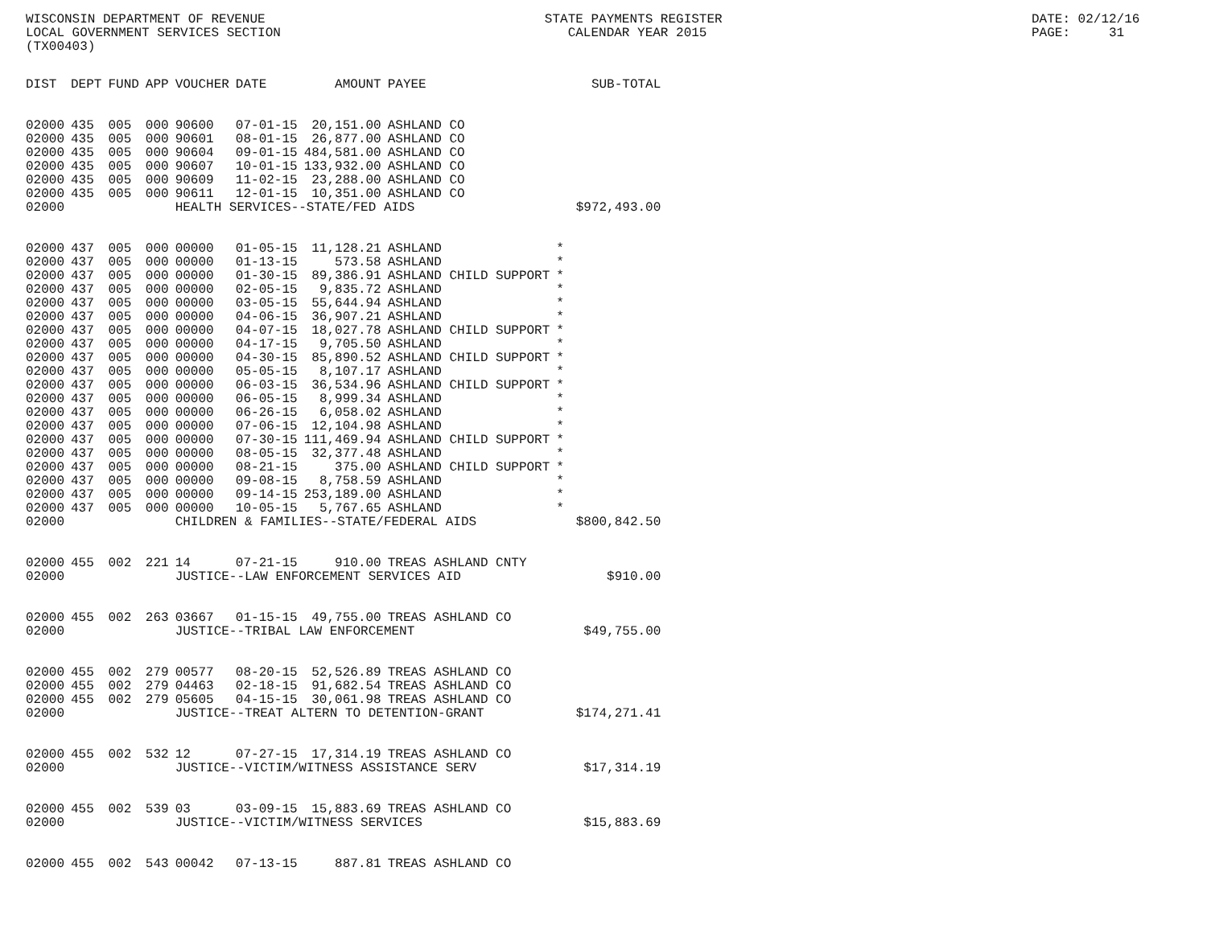WISCONSIN DEPARTMENT OF REVENUE LOCAL GOVERNMENT SERVICES SECTION (TX00403)
STATE PAYMENTS REGISTER CALENDAR YEAR 2015
DATE: 02/12/16 PAGE: 31
| DIST | DEPT | FUND | APP | VOUCHER | DATE | AMOUNT | PAYEE | SUB-TOTAL |
| --- | --- | --- | --- | --- | --- | --- | --- | --- |
| 02000 | 435 | 005 | 000 | 90600 | 07-01-15 | 20,151.00 | ASHLAND CO | |
| 02000 | 435 | 005 | 000 | 90601 | 08-01-15 | 26,877.00 | ASHLAND CO | |
| 02000 | 435 | 005 | 000 | 90604 | 09-01-15 | 484,581.00 | ASHLAND CO | |
| 02000 | 435 | 005 | 000 | 90607 | 10-01-15 | 133,932.00 | ASHLAND CO | |
| 02000 | 435 | 005 | 000 | 90609 | 11-02-15 | 23,288.00 | ASHLAND CO | |
| 02000 | 435 | 005 | 000 | 90611 | 12-01-15 | 10,351.00 | ASHLAND CO | |
| 02000 | | | | HEALTH SERVICES--STATE/FED AIDS | | | | $972,493.00 |
| 02000 | 437 | 005 | 000 | 00000 | 01-05-15 | 11,128.21 | ASHLAND | * |
| 02000 | 437 | 005 | 000 | 00000 | 01-13-15 | 573.58 | ASHLAND | * |
| 02000 | 437 | 005 | 000 | 00000 | 01-30-15 | 89,386.91 | ASHLAND CHILD SUPPORT | * |
| 02000 | 437 | 005 | 000 | 00000 | 02-05-15 | 9,835.72 | ASHLAND | * |
| 02000 | 437 | 005 | 000 | 00000 | 03-05-15 | 55,644.94 | ASHLAND | * |
| 02000 | 437 | 005 | 000 | 00000 | 04-06-15 | 36,907.21 | ASHLAND | * |
| 02000 | 437 | 005 | 000 | 00000 | 04-07-15 | 18,027.78 | ASHLAND CHILD SUPPORT | * |
| 02000 | 437 | 005 | 000 | 00000 | 04-17-15 | 9,705.50 | ASHLAND | * |
| 02000 | 437 | 005 | 000 | 00000 | 04-30-15 | 85,890.52 | ASHLAND CHILD SUPPORT | * |
| 02000 | 437 | 005 | 000 | 00000 | 05-05-15 | 8,107.17 | ASHLAND | * |
| 02000 | 437 | 005 | 000 | 00000 | 06-03-15 | 36,534.96 | ASHLAND CHILD SUPPORT | * |
| 02000 | 437 | 005 | 000 | 00000 | 06-05-15 | 8,999.34 | ASHLAND | * |
| 02000 | 437 | 005 | 000 | 00000 | 06-26-15 | 6,058.02 | ASHLAND | * |
| 02000 | 437 | 005 | 000 | 00000 | 07-06-15 | 12,104.98 | ASHLAND | * |
| 02000 | 437 | 005 | 000 | 00000 | 07-30-15 | 111,469.94 | ASHLAND CHILD SUPPORT | * |
| 02000 | 437 | 005 | 000 | 00000 | 08-05-15 | 32,377.48 | ASHLAND | * |
| 02000 | 437 | 005 | 000 | 00000 | 08-21-15 | 375.00 | ASHLAND CHILD SUPPORT | * |
| 02000 | 437 | 005 | 000 | 00000 | 09-08-15 | 8,758.59 | ASHLAND | * |
| 02000 | 437 | 005 | 000 | 00000 | 09-14-15 | 253,189.00 | ASHLAND | * |
| 02000 | 437 | 005 | 000 | 00000 | 10-05-15 | 5,767.65 | ASHLAND | * |
| 02000 | | | | CHILDREN & FAMILIES--STATE/FEDERAL AIDS | | | | $800,842.50 |
| 02000 | 455 | 002 | 221 | 14 | 07-21-15 | 910.00 | TREAS ASHLAND CNTY | |
| 02000 | | | | JUSTICE--LAW ENFORCEMENT SERVICES AID | | | | $910.00 |
| 02000 | 455 | 002 | 263 | 03667 | 01-15-15 | 49,755.00 | TREAS ASHLAND CO | |
| 02000 | | | | JUSTICE--TRIBAL LAW ENFORCEMENT | | | | $49,755.00 |
| 02000 | 455 | 002 | 279 | 00577 | 08-20-15 | 52,526.89 | TREAS ASHLAND CO | |
| 02000 | 455 | 002 | 279 | 04463 | 02-18-15 | 91,682.54 | TREAS ASHLAND CO | |
| 02000 | 455 | 002 | 279 | 05605 | 04-15-15 | 30,061.98 | TREAS ASHLAND CO | |
| 02000 | | | | JUSTICE--TREAT ALTERN TO DETENTION-GRANT | | | | $174,271.41 |
| 02000 | 455 | 002 | 532 | 12 | 07-27-15 | 17,314.19 | TREAS ASHLAND CO | |
| 02000 | | | | JUSTICE--VICTIM/WITNESS ASSISTANCE SERV | | | | $17,314.19 |
| 02000 | 455 | 002 | 539 | 03 | 03-09-15 | 15,883.69 | TREAS ASHLAND CO | |
| 02000 | | | | JUSTICE--VICTIM/WITNESS SERVICES | | | | $15,883.69 |
| 02000 | 455 | 002 | 543 | 00042 | 07-13-15 | 887.81 | TREAS ASHLAND CO | |